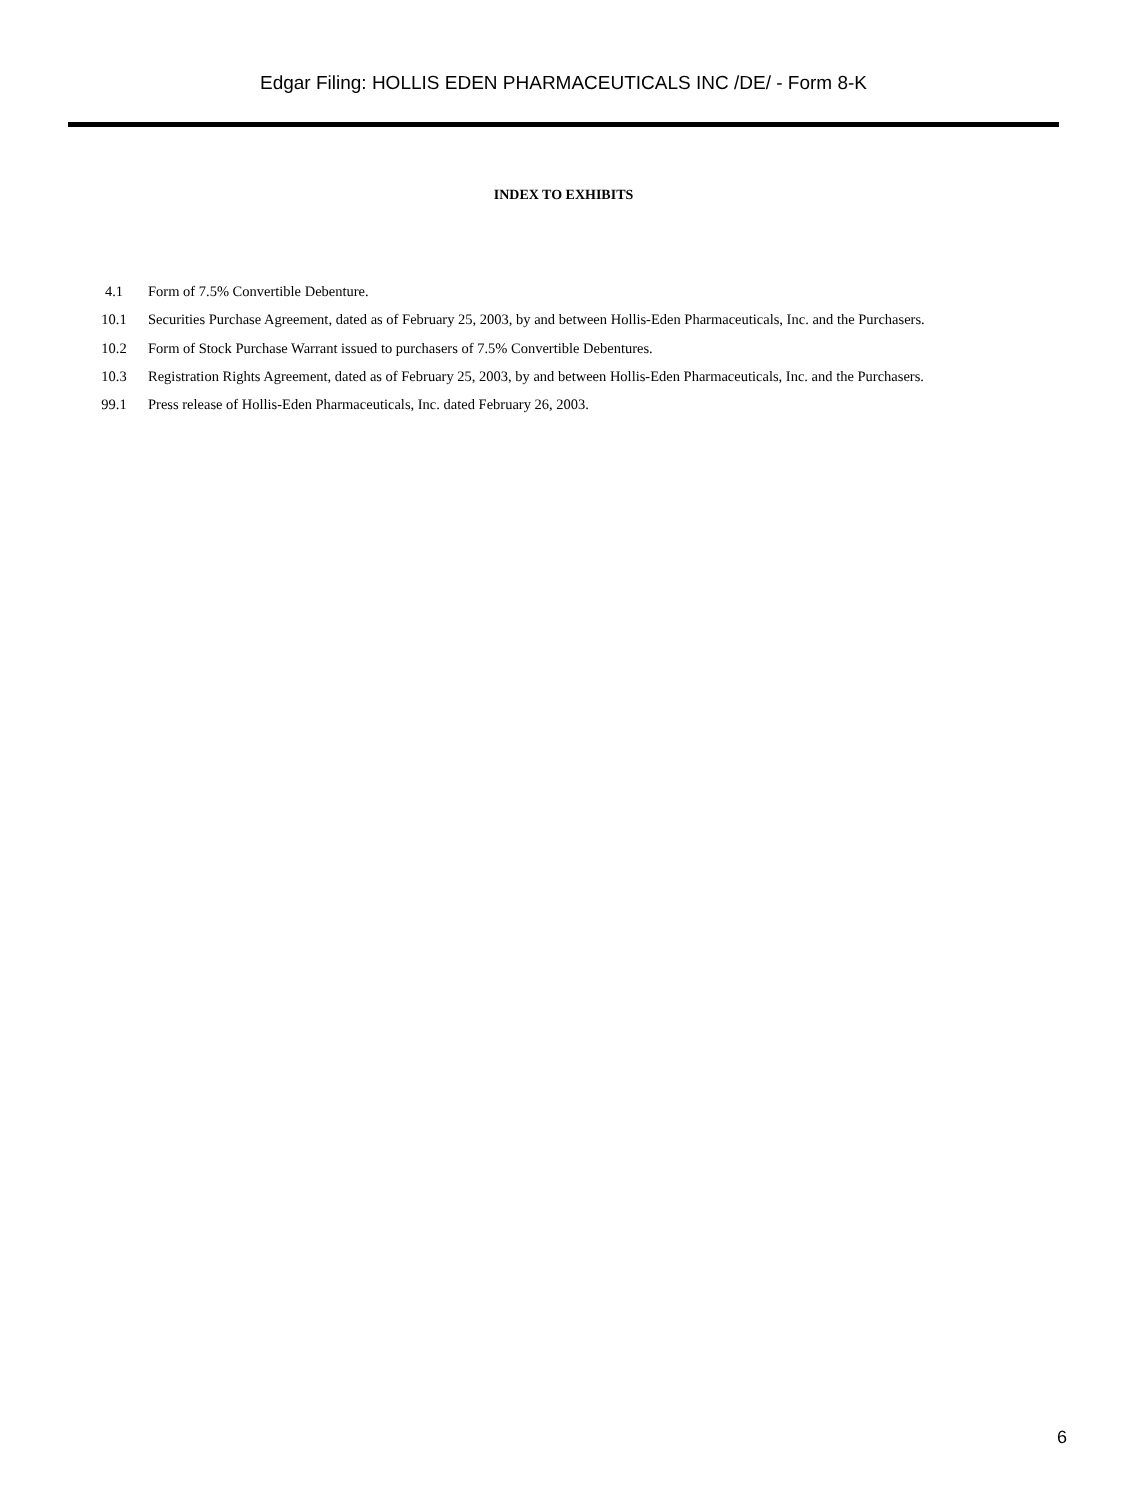Edgar Filing: HOLLIS EDEN PHARMACEUTICALS INC /DE/ - Form 8-K
INDEX TO EXHIBITS
| 4.1 | Form of 7.5% Convertible Debenture. |
| 10.1 | Securities Purchase Agreement, dated as of February 25, 2003, by and between Hollis-Eden Pharmaceuticals, Inc. and the Purchasers. |
| 10.2 | Form of Stock Purchase Warrant issued to purchasers of 7.5% Convertible Debentures. |
| 10.3 | Registration Rights Agreement, dated as of February 25, 2003, by and between Hollis-Eden Pharmaceuticals, Inc. and the Purchasers. |
| 99.1 | Press release of Hollis-Eden Pharmaceuticals, Inc. dated February 26, 2003. |
6